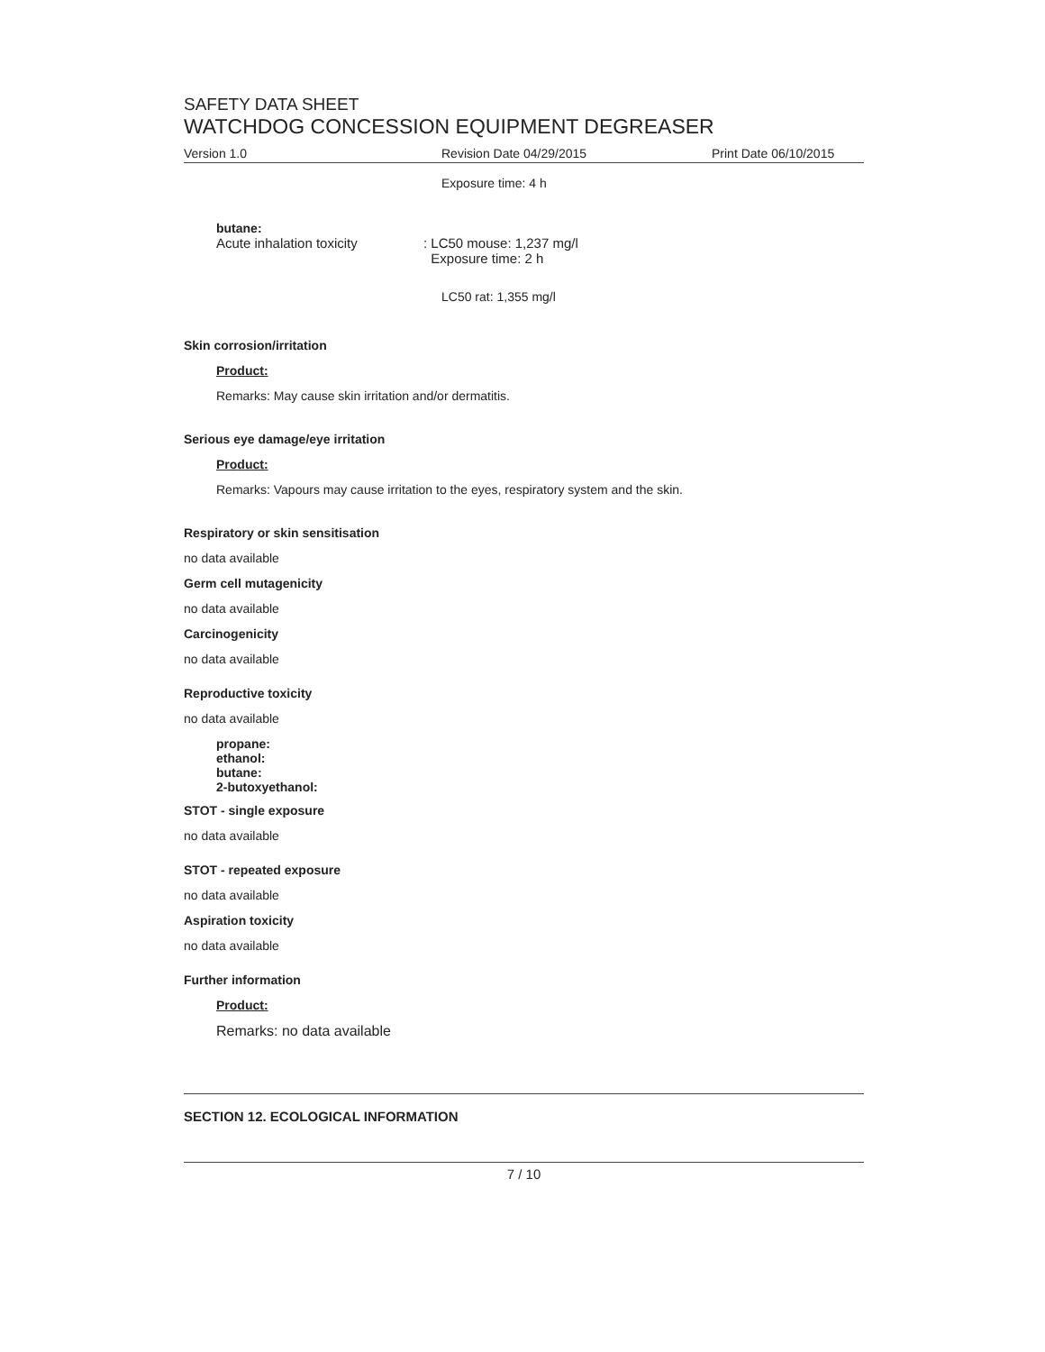SAFETY DATA SHEET
WATCHDOG CONCESSION EQUIPMENT DEGREASER
Version 1.0 Revision Date 04/29/2015 Print Date 06/10/2015
Exposure time: 4 h
butane:
Acute inhalation toxicity: LC50 mouse: 1,237 mg/l
Exposure time: 2 h
LC50 rat: 1,355 mg/l
Skin corrosion/irritation
Product:
Remarks: May cause skin irritation and/or dermatitis.
Serious eye damage/eye irritation
Product:
Remarks: Vapours may cause irritation to the eyes, respiratory system and the skin.
Respiratory or skin sensitisation
no data available
Germ cell mutagenicity
no data available
Carcinogenicity
no data available
Reproductive toxicity
no data available
propane:
ethanol:
butane:
2-butoxyethanol:
STOT - single exposure
no data available
STOT - repeated exposure
no data available
Aspiration toxicity
no data available
Further information
Product:
Remarks: no data available
SECTION 12. ECOLOGICAL INFORMATION
7 / 10